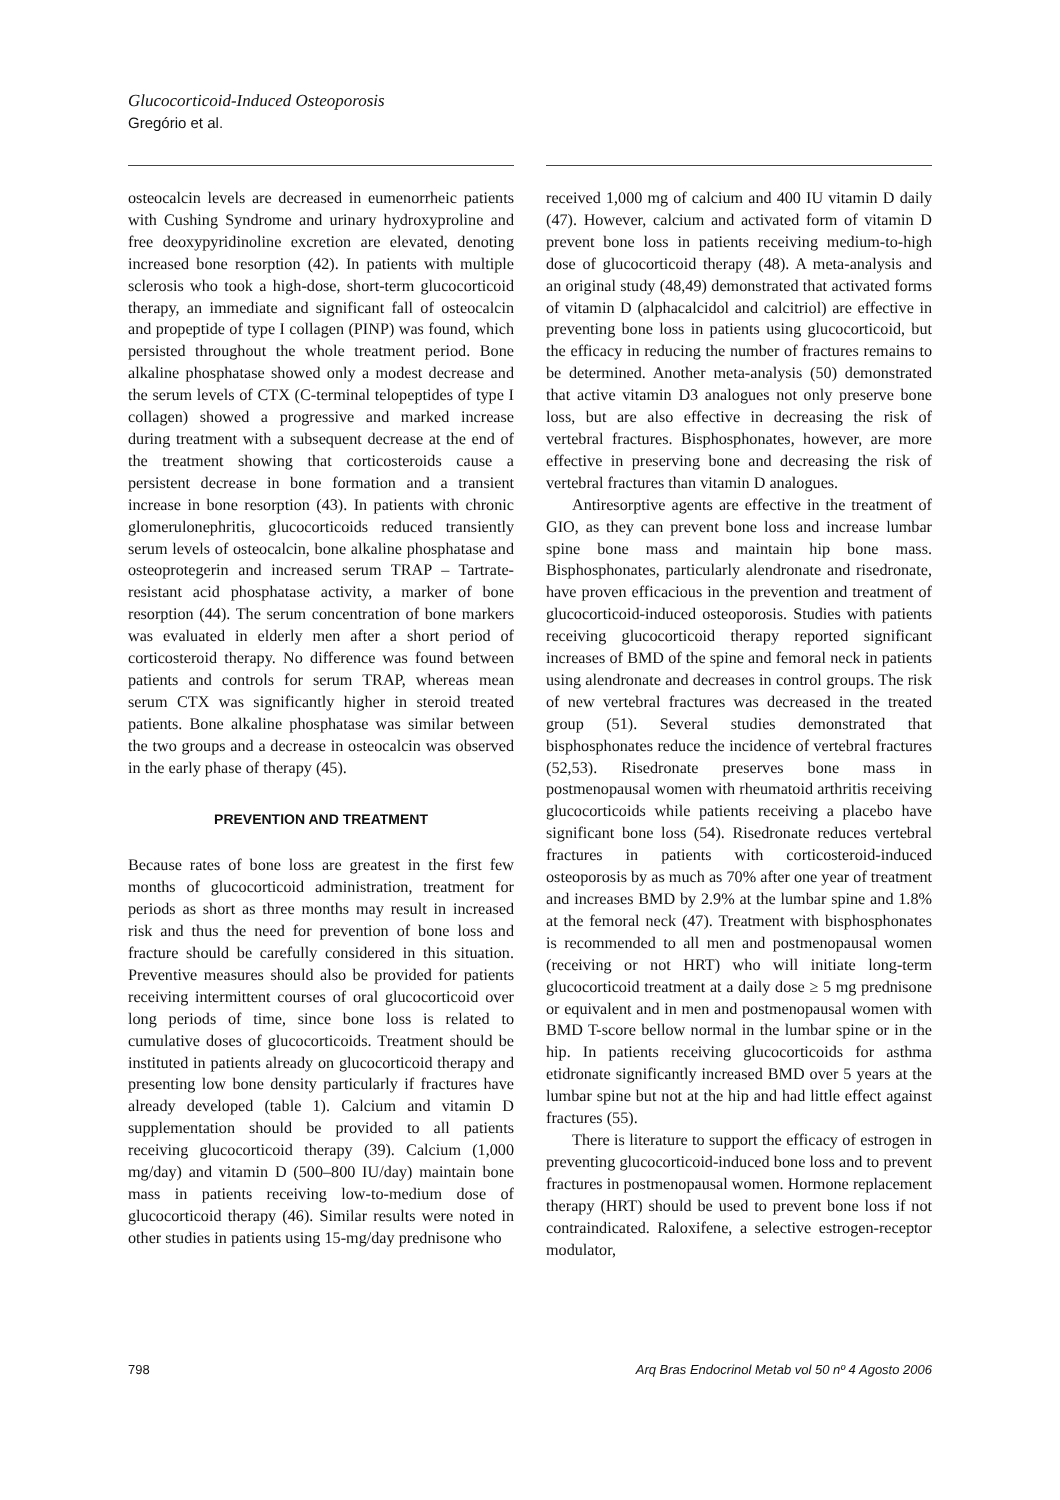Glucocorticoid-Induced Osteoporosis
Gregório et al.
osteocalcin levels are decreased in eumenorrheic patients with Cushing Syndrome and urinary hydroxyproline and free deoxypyridinoline excretion are elevated, denoting increased bone resorption (42). In patients with multiple sclerosis who took a high-dose, short-term glucocorticoid therapy, an immediate and significant fall of osteocalcin and propeptide of type I collagen (PINP) was found, which persisted throughout the whole treatment period. Bone alkaline phosphatase showed only a modest decrease and the serum levels of CTX (C-terminal telopeptides of type I collagen) showed a progressive and marked increase during treatment with a subsequent decrease at the end of the treatment showing that corticosteroids cause a persistent decrease in bone formation and a transient increase in bone resorption (43). In patients with chronic glomerulonephritis, glucocorticoids reduced transiently serum levels of osteocalcin, bone alkaline phosphatase and osteoprotegerin and increased serum TRAP – Tartrate-resistant acid phosphatase activity, a marker of bone resorption (44). The serum concentration of bone markers was evaluated in elderly men after a short period of corticosteroid therapy. No difference was found between patients and controls for serum TRAP, whereas mean serum CTX was significantly higher in steroid treated patients. Bone alkaline phosphatase was similar between the two groups and a decrease in osteocalcin was observed in the early phase of therapy (45).
PREVENTION AND TREATMENT
Because rates of bone loss are greatest in the first few months of glucocorticoid administration, treatment for periods as short as three months may result in increased risk and thus the need for prevention of bone loss and fracture should be carefully considered in this situation. Preventive measures should also be provided for patients receiving intermittent courses of oral glucocorticoid over long periods of time, since bone loss is related to cumulative doses of glucocorticoids. Treatment should be instituted in patients already on glucocorticoid therapy and presenting low bone density particularly if fractures have already developed (table 1). Calcium and vitamin D supplementation should be provided to all patients receiving glucocorticoid therapy (39). Calcium (1,000 mg/day) and vitamin D (500–800 IU/day) maintain bone mass in patients receiving low-to-medium dose of glucocorticoid therapy (46). Similar results were noted in other studies in patients using 15-mg/day prednisone who
received 1,000 mg of calcium and 400 IU vitamin D daily (47). However, calcium and activated form of vitamin D prevent bone loss in patients receiving medium-to-high dose of glucocorticoid therapy (48). A meta-analysis and an original study (48,49) demonstrated that activated forms of vitamin D (alphacalcidol and calcitriol) are effective in preventing bone loss in patients using glucocorticoid, but the efficacy in reducing the number of fractures remains to be determined. Another meta-analysis (50) demonstrated that active vitamin D3 analogues not only preserve bone loss, but are also effective in decreasing the risk of vertebral fractures. Bisphosphonates, however, are more effective in preserving bone and decreasing the risk of vertebral fractures than vitamin D analogues.
Antiresorptive agents are effective in the treatment of GIO, as they can prevent bone loss and increase lumbar spine bone mass and maintain hip bone mass. Bisphosphonates, particularly alendronate and risedronate, have proven efficacious in the prevention and treatment of glucocorticoid-induced osteoporosis. Studies with patients receiving glucocorticoid therapy reported significant increases of BMD of the spine and femoral neck in patients using alendronate and decreases in control groups. The risk of new vertebral fractures was decreased in the treated group (51). Several studies demonstrated that bisphosphonates reduce the incidence of vertebral fractures (52,53). Risedronate preserves bone mass in postmenopausal women with rheumatoid arthritis receiving glucocorticoids while patients receiving a placebo have significant bone loss (54). Risedronate reduces vertebral fractures in patients with corticosteroid-induced osteoporosis by as much as 70% after one year of treatment and increases BMD by 2.9% at the lumbar spine and 1.8% at the femoral neck (47). Treatment with bisphosphonates is recommended to all men and postmenopausal women (receiving or not HRT) who will initiate long-term glucocorticoid treatment at a daily dose ≥ 5 mg prednisone or equivalent and in men and postmenopausal women with BMD T-score bellow normal in the lumbar spine or in the hip. In patients receiving glucocorticoids for asthma etidronate significantly increased BMD over 5 years at the lumbar spine but not at the hip and had little effect against fractures (55).
There is literature to support the efficacy of estrogen in preventing glucocorticoid-induced bone loss and to prevent fractures in postmenopausal women. Hormone replacement therapy (HRT) should be used to prevent bone loss if not contraindicated. Raloxifene, a selective estrogen-receptor modulator,
798 Arq Bras Endocrinol Metab vol 50 nº 4 Agosto 2006